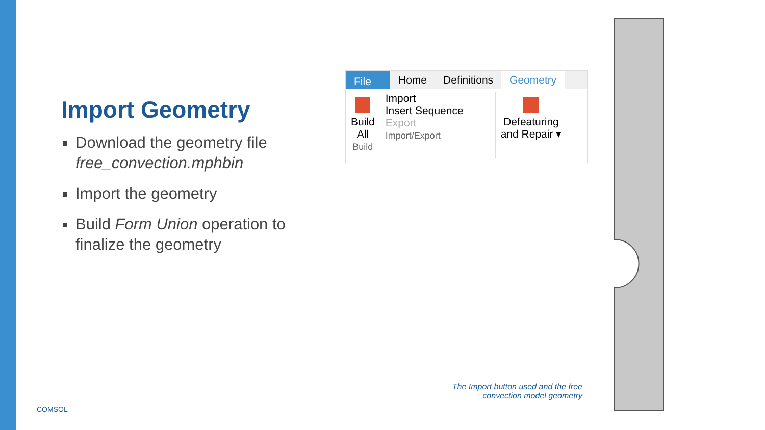Import Geometry
Download the geometry file free_convection.mphbin
Import the geometry
Build Form Union operation to finalize the geometry
File Home Definitions Geometry
Build
All
Build
Import
Insert Sequence
Export
Import/Export
Defeaturing
and Repair ▾
The Import button used and the free convection model geometry
COMSOL